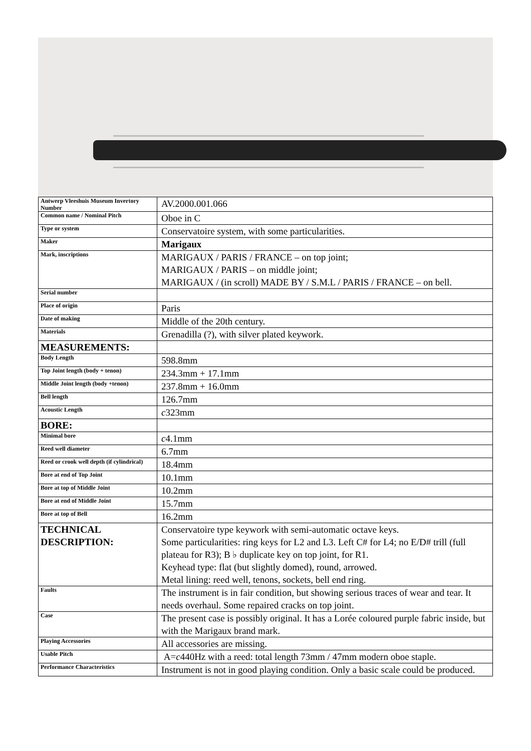| Antwerp Vleeshuis Museum Invertory Number | AV.2000.001.066 |
| Common name / Nominal Pitch | Oboe in C |
| Type or system | Conservatoire system, with some particularities. |
| Maker | Marigaux |
| Mark, inscriptions | MARIGAUX / PARIS / FRANCE – on top joint; MARIGAUX / PARIS – on middle joint; MARIGAUX / (in scroll) MADE BY / S.M.L / PARIS / FRANCE – on bell. |
| Serial number | |
| Place of origin | Paris |
| Date of making | Middle of the 20th century. |
| Materials | Grenadilla (?), with silver plated keywork. |
| MEASUREMENTS: | |
| Body Length | 598.8mm |
| Top Joint length (body + tenon) | 234.3mm + 17.1mm |
| Middle Joint length (body +tenon) | 237.8mm + 16.0mm |
| Bell length | 126.7mm |
| Acoustic Length | c 323mm |
| BORE: | |
| Minimal bore | c 4.1mm |
| Reed well diameter | 6.7mm |
| Reed or crook well depth (if cylindrical) | 18.4mm |
| Bore at end of Top Joint | 10.1mm |
| Bore at top of Middle Joint | 10.2mm |
| Bore at end of Middle Joint | 15.7mm |
| Bore at top of Bell | 16.2mm |
| TECHNICAL DESCRIPTION: | Conservatoire type keywork with semi-automatic octave keys. Some particularities: ring keys for L2 and L3. Left C# for L4; no E/D# trill (full plateau for R3); B ♭ duplicate key on top joint, for R1. Keyhead type: flat (but slightly domed), round, arrowed. Metal lining: reed well, tenons, sockets, bell end ring. |
| Faults | The instrument is in fair condition, but showing serious traces of wear and tear. It needs overhaul. Some repaired cracks on top joint. |
| Case | The present case is possibly original. It has a Lorée coloured purple fabric inside, but with the Marigaux brand mark. |
| Playing Accessories | All accessories are missing. |
| Usable Pitch | A= c 440Hz with a reed: total length 73mm / 47mm modern oboe staple. |
| Performance Characteristics | Instrument is not in good playing condition. Only a basic scale could be produced. |